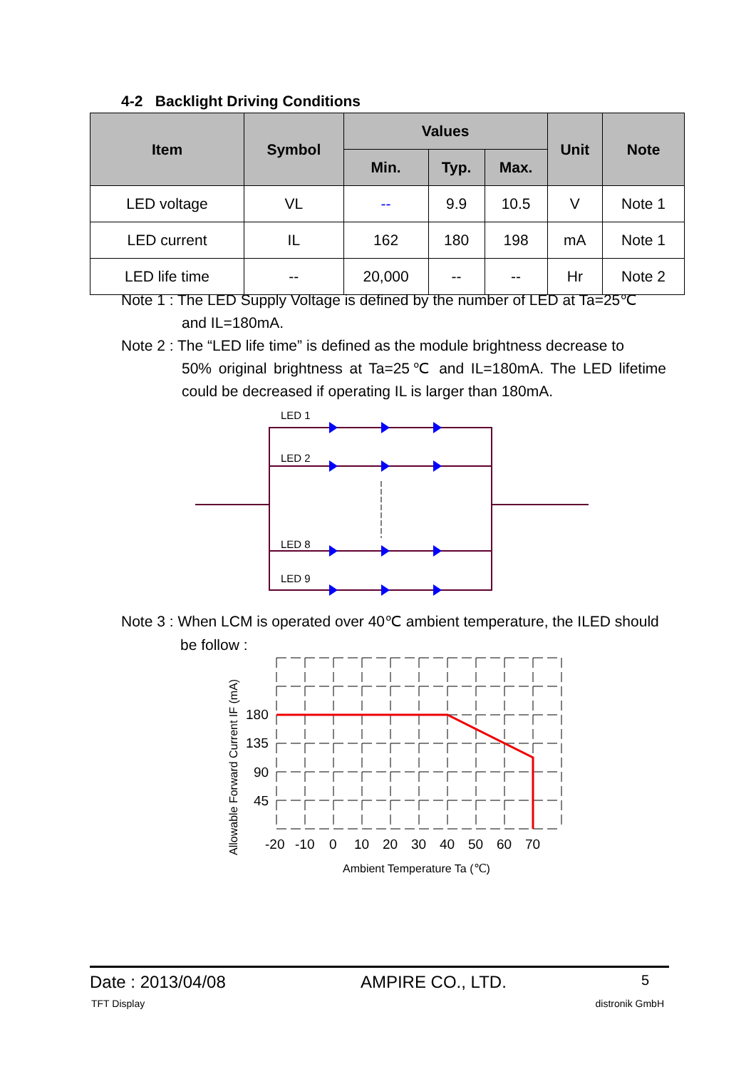4-2 Backlight Driving Conditions
| Item | Symbol | Values | | | Unit | Note |
| --- | --- | --- | --- | --- | --- | --- |
| | | Min. | Typ. | Max. | | |
| LED voltage | VL | -- | 9.9 | 10.5 | V | Note 1 |
| LED current | IL | 162 | 180 | 198 | mA | Note 1 |
| LED life time | -- | 20,000 | -- | -- | Hr | Note 2 |
Note 1 : The LED Supply Voltage is defined by the number of LED at Ta=25℃
and IL=180mA.
Note 2 : The “LED life time” is defined as the module brightness decrease to
50% original brightness at Ta=25℃ and IL=180mA. The LED lifetime could be decreased if operating IL is larger than 180mA.
LED 1
LED 2
LED 8
LED 9
Note 3 : When LCM is operated over 40℃ ambient temperature, the ILED should
be follow :
180
135
90
45
-20
-10
0
10
20
30
40
50
60
70
Ambient Temperature Ta (℃)
Allowable Forward Current IF (mA)
Date : 2013/04/08 AMPIRE CO., LTD. 5
TFT Display distronik GmbH